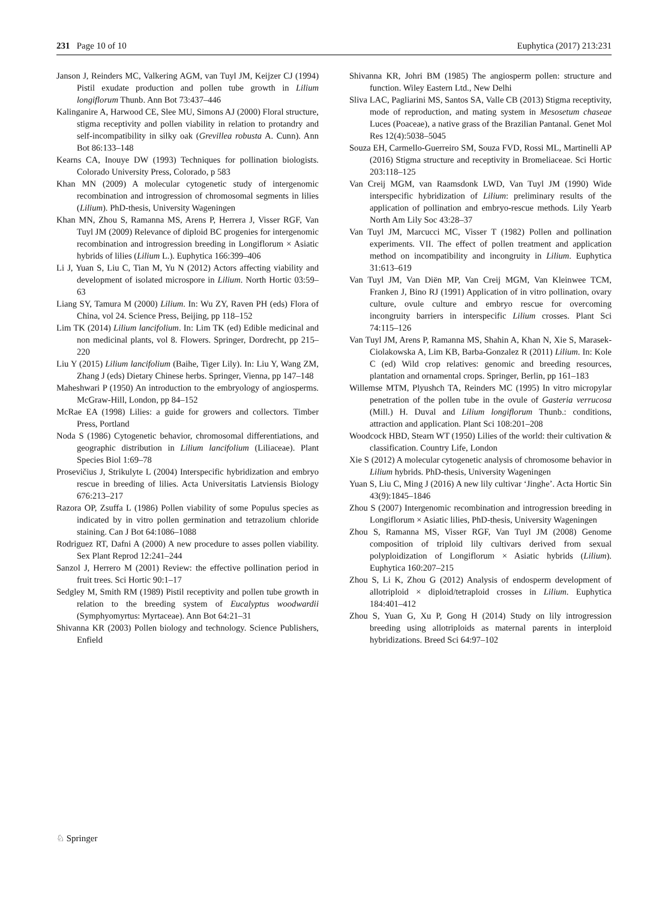231 Page 10 of 10 Euphytica (2017) 213:231
Janson J, Reinders MC, Valkering AGM, van Tuyl JM, Keijzer CJ (1994) Pistil exudate production and pollen tube growth in Lilium longiflorum Thunb. Ann Bot 73:437–446
Kalinganire A, Harwood CE, Slee MU, Simons AJ (2000) Floral structure, stigma receptivity and pollen viability in relation to protandry and self-incompatibility in silky oak (Grevillea robusta A. Cunn). Ann Bot 86:133–148
Kearns CA, Inouye DW (1993) Techniques for pollination biologists. Colorado University Press, Colorado, p 583
Khan MN (2009) A molecular cytogenetic study of intergenomic recombination and introgression of chromosomal segments in lilies (Lilium). PhD-thesis, University Wageningen
Khan MN, Zhou S, Ramanna MS, Arens P, Herrera J, Visser RGF, Van Tuyl JM (2009) Relevance of diploid BC progenies for intergenomic recombination and introgression breeding in Longiflorum × Asiatic hybrids of lilies (Lilium L.). Euphytica 166:399–406
Li J, Yuan S, Liu C, Tian M, Yu N (2012) Actors affecting viability and development of isolated microspore in Lilium. North Hortic 03:59–63
Liang SY, Tamura M (2000) Lilium. In: Wu ZY, Raven PH (eds) Flora of China, vol 24. Science Press, Beijing, pp 118–152
Lim TK (2014) Lilium lancifolium. In: Lim TK (ed) Edible medicinal and non medicinal plants, vol 8. Flowers. Springer, Dordrecht, pp 215–220
Liu Y (2015) Lilium lancifolium (Baihe, Tiger Lily). In: Liu Y, Wang ZM, Zhang J (eds) Dietary Chinese herbs. Springer, Vienna, pp 147–148
Maheshwari P (1950) An introduction to the embryology of angiosperms. McGraw-Hill, London, pp 84–152
McRae EA (1998) Lilies: a guide for growers and collectors. Timber Press, Portland
Noda S (1986) Cytogenetic behavior, chromosomal differentiations, and geographic distribution in Lilium lancifolium (Liliaceae). Plant Species Biol 1:69–78
Prosevičius J, Strikulyte L (2004) Interspecific hybridization and embryo rescue in breeding of lilies. Acta Universitatis Latviensis Biology 676:213–217
Razora OP, Zsuffa L (1986) Pollen viability of some Populus species as indicated by in vitro pollen germination and tetrazolium chloride staining. Can J Bot 64:1086–1088
Rodriguez RT, Dafni A (2000) A new procedure to asses pollen viability. Sex Plant Reprod 12:241–244
Sanzol J, Herrero M (2001) Review: the effective pollination period in fruit trees. Sci Hortic 90:1–17
Sedgley M, Smith RM (1989) Pistil receptivity and pollen tube growth in relation to the breeding system of Eucalyptus woodwardii (Symphyomyrtus: Myrtaceae). Ann Bot 64:21–31
Shivanna KR (2003) Pollen biology and technology. Science Publishers, Enfield
Shivanna KR, Johri BM (1985) The angiosperm pollen: structure and function. Wiley Eastern Ltd., New Delhi
Sliva LAC, Pagliarini MS, Santos SA, Valle CB (2013) Stigma receptivity, mode of reproduction, and mating system in Mesosetum chaseae Luces (Poaceae), a native grass of the Brazilian Pantanal. Genet Mol Res 12(4):5038–5045
Souza EH, Carmello-Guerreiro SM, Souza FVD, Rossi ML, Martinelli AP (2016) Stigma structure and receptivity in Bromeliaceae. Sci Hortic 203:118–125
Van Creij MGM, van Raamsdonk LWD, Van Tuyl JM (1990) Wide interspecific hybridization of Lilium: preliminary results of the application of pollination and embryo-rescue methods. Lily Yearb North Am Lily Soc 43:28–37
Van Tuyl JM, Marcucci MC, Visser T (1982) Pollen and pollination experiments. VII. The effect of pollen treatment and application method on incompatibility and incongruity in Lilium. Euphytica 31:613–619
Van Tuyl JM, Van Diën MP, Van Creij MGM, Van Kleinwee TCM, Franken J, Bino RJ (1991) Application of in vitro pollination, ovary culture, ovule culture and embryo rescue for overcoming incongruity barriers in interspecific Lilium crosses. Plant Sci 74:115–126
Van Tuyl JM, Arens P, Ramanna MS, Shahin A, Khan N, Xie S, Marasek-Ciolakowska A, Lim KB, Barba-Gonzalez R (2011) Lilium. In: Kole C (ed) Wild crop relatives: genomic and breeding resources, plantation and ornamental crops. Springer, Berlin, pp 161–183
Willemse MTM, Plyushch TA, Reinders MC (1995) In vitro micropylar penetration of the pollen tube in the ovule of Gasteria verrucosa (Mill.) H. Duval and Lilium longiflorum Thunb.: conditions, attraction and application. Plant Sci 108:201–208
Woodcock HBD, Stearn WT (1950) Lilies of the world: their cultivation & classification. Country Life, London
Xie S (2012) A molecular cytogenetic analysis of chromosome behavior in Lilium hybrids. PhD-thesis, University Wageningen
Yuan S, Liu C, Ming J (2016) A new lily cultivar ‘Jinghe’. Acta Hortic Sin 43(9):1845–1846
Zhou S (2007) Intergenomic recombination and introgression breeding in Longiflorum × Asiatic lilies, PhD-thesis, University Wageningen
Zhou S, Ramanna MS, Visser RGF, Van Tuyl JM (2008) Genome composition of triploid lily cultivars derived from sexual polyploidization of Longiflorum × Asiatic hybrids (Lilium). Euphytica 160:207–215
Zhou S, Li K, Zhou G (2012) Analysis of endosperm development of allotriploid × diploid/tetraploid crosses in Lilium. Euphytica 184:401–412
Zhou S, Yuan G, Xu P, Gong H (2014) Study on lily introgression breeding using allotriploids as maternal parents in interploid hybridizations. Breed Sci 64:97–102
♘ Springer